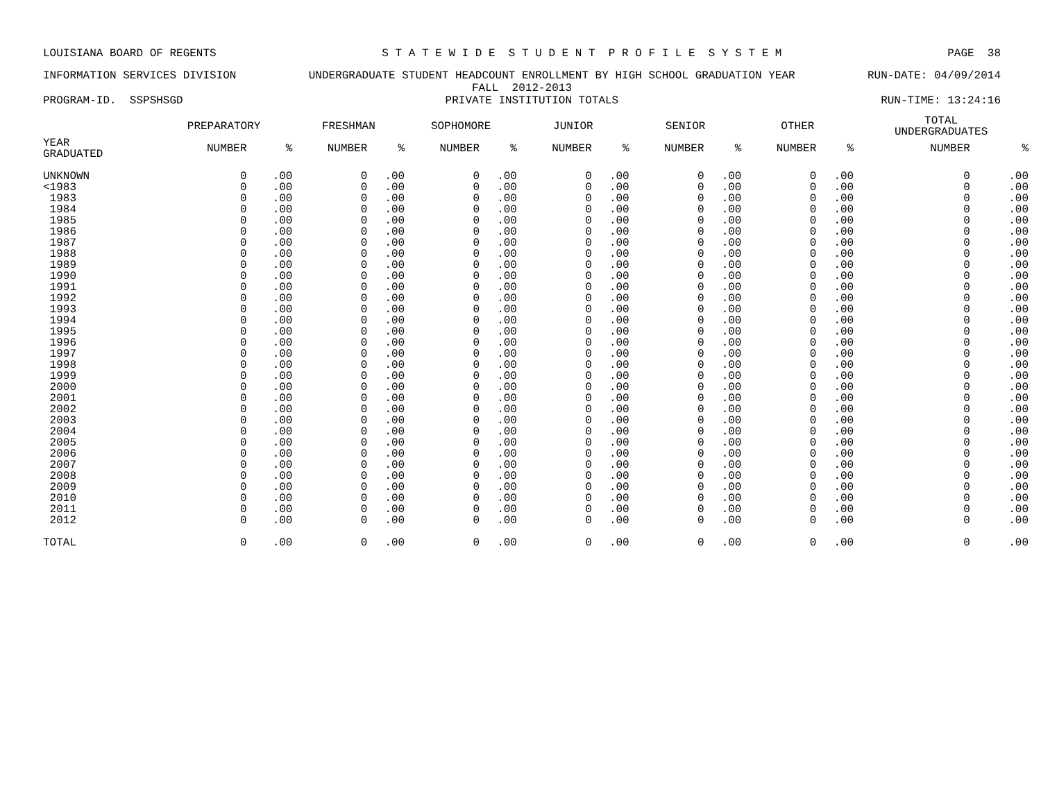LOUISIANA BOARD OF REGENTS S T A T E W I D E S T U D E N T P R O F I L E S Y S T E M PAGE 38
INFORMATION SERVICES DIVISION UNDERGRADUATE STUDENT HEADCOUNT ENROLLMENT BY HIGH SCHOOL GRADUATION YEAR RUN-DATE: 04/09/2014
FALL 2012-2013
PROGRAM-ID. SSPSHSGD PRIVATE INSTITUTION TOTALS RUN-TIME: 13:24:16
| | PREPARATORY | | FRESHMAN | | SOPHOMORE | | JUNIOR | | SENIOR | | OTHER | | TOTAL UNDERGRADUATES | |
| --- | --- | --- | --- | --- | --- | --- | --- | --- | --- | --- | --- | --- | --- | --- |
| YEAR GRADUATED | NUMBER | % | NUMBER | % | NUMBER | % | NUMBER | % | NUMBER | % | NUMBER | % | NUMBER | % |
| UNKNOWN | 0 | .00 | 0 | .00 | 0 | .00 | 0 | .00 | 0 | .00 | 0 | .00 | 0 | .00 |
| <1983 | 0 | .00 | 0 | .00 | 0 | .00 | 0 | .00 | 0 | .00 | 0 | .00 | 0 | .00 |
| 1983 | 0 | .00 | 0 | .00 | 0 | .00 | 0 | .00 | 0 | .00 | 0 | .00 | 0 | .00 |
| 1984 | 0 | .00 | 0 | .00 | 0 | .00 | 0 | .00 | 0 | .00 | 0 | .00 | 0 | .00 |
| 1985 | 0 | .00 | 0 | .00 | 0 | .00 | 0 | .00 | 0 | .00 | 0 | .00 | 0 | .00 |
| 1986 | 0 | .00 | 0 | .00 | 0 | .00 | 0 | .00 | 0 | .00 | 0 | .00 | 0 | .00 |
| 1987 | 0 | .00 | 0 | .00 | 0 | .00 | 0 | .00 | 0 | .00 | 0 | .00 | 0 | .00 |
| 1988 | 0 | .00 | 0 | .00 | 0 | .00 | 0 | .00 | 0 | .00 | 0 | .00 | 0 | .00 |
| 1989 | 0 | .00 | 0 | .00 | 0 | .00 | 0 | .00 | 0 | .00 | 0 | .00 | 0 | .00 |
| 1990 | 0 | .00 | 0 | .00 | 0 | .00 | 0 | .00 | 0 | .00 | 0 | .00 | 0 | .00 |
| 1991 | 0 | .00 | 0 | .00 | 0 | .00 | 0 | .00 | 0 | .00 | 0 | .00 | 0 | .00 |
| 1992 | 0 | .00 | 0 | .00 | 0 | .00 | 0 | .00 | 0 | .00 | 0 | .00 | 0 | .00 |
| 1993 | 0 | .00 | 0 | .00 | 0 | .00 | 0 | .00 | 0 | .00 | 0 | .00 | 0 | .00 |
| 1994 | 0 | .00 | 0 | .00 | 0 | .00 | 0 | .00 | 0 | .00 | 0 | .00 | 0 | .00 |
| 1995 | 0 | .00 | 0 | .00 | 0 | .00 | 0 | .00 | 0 | .00 | 0 | .00 | 0 | .00 |
| 1996 | 0 | .00 | 0 | .00 | 0 | .00 | 0 | .00 | 0 | .00 | 0 | .00 | 0 | .00 |
| 1997 | 0 | .00 | 0 | .00 | 0 | .00 | 0 | .00 | 0 | .00 | 0 | .00 | 0 | .00 |
| 1998 | 0 | .00 | 0 | .00 | 0 | .00 | 0 | .00 | 0 | .00 | 0 | .00 | 0 | .00 |
| 1999 | 0 | .00 | 0 | .00 | 0 | .00 | 0 | .00 | 0 | .00 | 0 | .00 | 0 | .00 |
| 2000 | 0 | .00 | 0 | .00 | 0 | .00 | 0 | .00 | 0 | .00 | 0 | .00 | 0 | .00 |
| 2001 | 0 | .00 | 0 | .00 | 0 | .00 | 0 | .00 | 0 | .00 | 0 | .00 | 0 | .00 |
| 2002 | 0 | .00 | 0 | .00 | 0 | .00 | 0 | .00 | 0 | .00 | 0 | .00 | 0 | .00 |
| 2003 | 0 | .00 | 0 | .00 | 0 | .00 | 0 | .00 | 0 | .00 | 0 | .00 | 0 | .00 |
| 2004 | 0 | .00 | 0 | .00 | 0 | .00 | 0 | .00 | 0 | .00 | 0 | .00 | 0 | .00 |
| 2005 | 0 | .00 | 0 | .00 | 0 | .00 | 0 | .00 | 0 | .00 | 0 | .00 | 0 | .00 |
| 2006 | 0 | .00 | 0 | .00 | 0 | .00 | 0 | .00 | 0 | .00 | 0 | .00 | 0 | .00 |
| 2007 | 0 | .00 | 0 | .00 | 0 | .00 | 0 | .00 | 0 | .00 | 0 | .00 | 0 | .00 |
| 2008 | 0 | .00 | 0 | .00 | 0 | .00 | 0 | .00 | 0 | .00 | 0 | .00 | 0 | .00 |
| 2009 | 0 | .00 | 0 | .00 | 0 | .00 | 0 | .00 | 0 | .00 | 0 | .00 | 0 | .00 |
| 2010 | 0 | .00 | 0 | .00 | 0 | .00 | 0 | .00 | 0 | .00 | 0 | .00 | 0 | .00 |
| 2011 | 0 | .00 | 0 | .00 | 0 | .00 | 0 | .00 | 0 | .00 | 0 | .00 | 0 | .00 |
| 2012 | 0 | .00 | 0 | .00 | 0 | .00 | 0 | .00 | 0 | .00 | 0 | .00 | 0 | .00 |
| TOTAL | 0 | .00 | 0 | .00 | 0 | .00 | 0 | .00 | 0 | .00 | 0 | .00 | 0 | .00 |